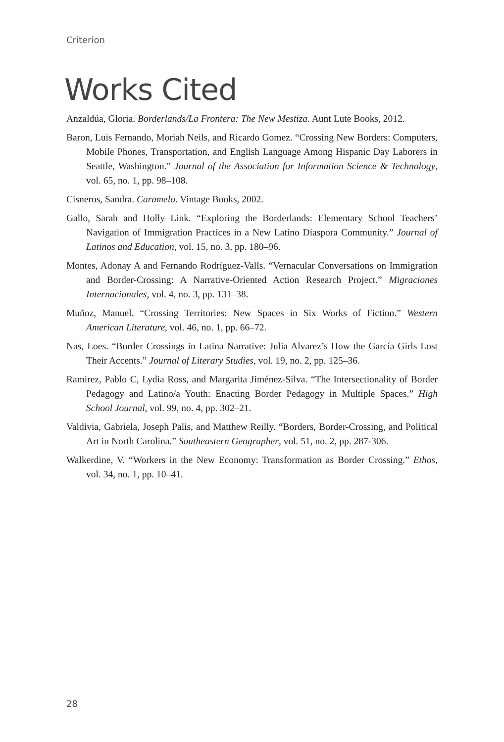Criterion
Works Cited
Anzaldúa, Gloria. Borderlands/La Frontera: The New Mestiza. Aunt Lute Books, 2012.
Baron, Luis Fernando, Moriah Neils, and Ricardo Gomez. “Crossing New Borders: Computers, Mobile Phones, Transportation, and English Language Among Hispanic Day Laborers in Seattle, Washington.” Journal of the Association for Information Science & Technology, vol. 65, no. 1, pp. 98–108.
Cisneros, Sandra. Caramelo. Vintage Books, 2002.
Gallo, Sarah and Holly Link. “Exploring the Borderlands: Elementary School Teachers’ Navigation of Immigration Practices in a New Latino Diaspora Community.” Journal of Latinos and Education, vol. 15, no. 3, pp. 180–96.
Montes, Adonay A and Fernando Rodríguez-Valls. “Vernacular Conversations on Immigration and Border-Crossing: A Narrative-Oriented Action Research Project.” Migraciones Internacionales, vol. 4, no. 3, pp. 131–38.
Muñoz, Manuel. “Crossing Territories: New Spaces in Six Works of Fiction.” Western American Literature, vol. 46, no. 1, pp. 66–72.
Nas, Loes. “Border Crossings in Latina Narrative: Julia Alvarez’s How the García Girls Lost Their Accents.” Journal of Literary Studies, vol. 19, no. 2, pp. 125–36.
Ramirez, Pablo C, Lydia Ross, and Margarita Jiménez-Silva. “The Intersectionality of Border Pedagogy and Latino/a Youth: Enacting Border Pedagogy in Multiple Spaces.” High School Journal, vol. 99, no. 4, pp. 302–21.
Valdivia, Gabriela, Joseph Palis, and Matthew Reilly. “Borders, Border-Crossing, and Political Art in North Carolina.” Southeastern Geographer, vol. 51, no. 2, pp. 287-306.
Walkerdine, V. “Workers in the New Economy: Transformation as Border Crossing.” Ethos, vol. 34, no. 1, pp. 10–41.
28